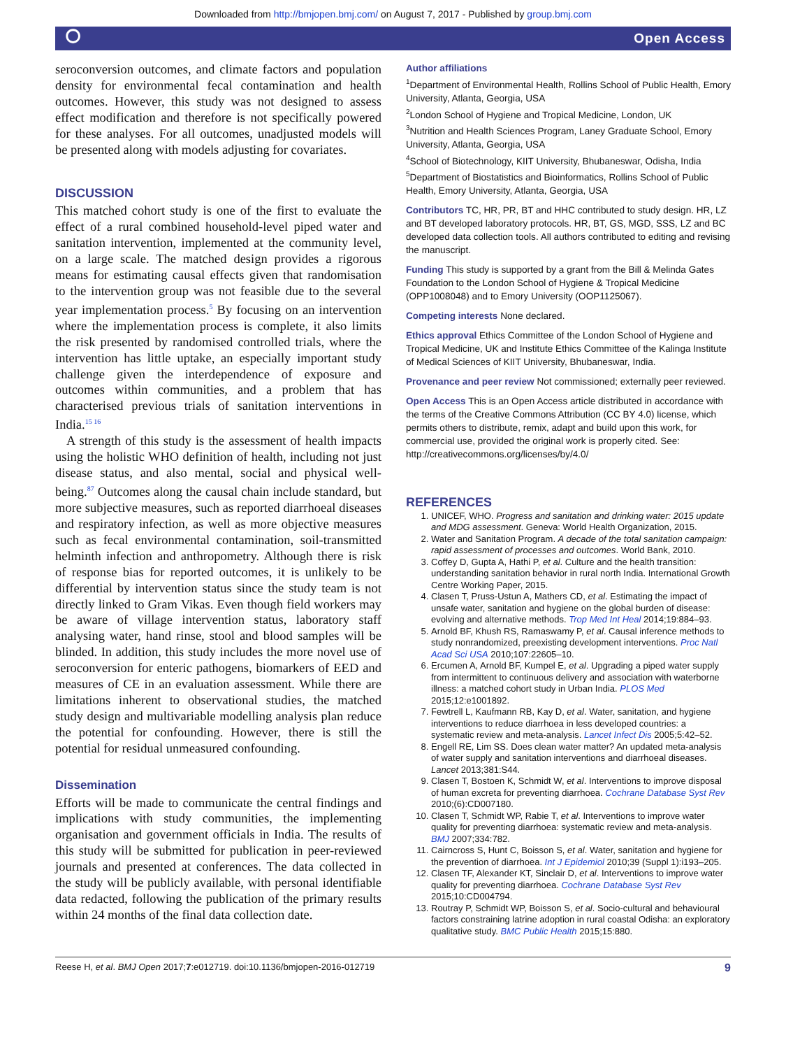Downloaded from http://bmjopen.bmj.com/ on August 7, 2017 - Published by group.bmj.com
⭘ Open Access
seroconversion outcomes, and climate factors and population density for environmental fecal contamination and health outcomes. However, this study was not designed to assess effect modification and therefore is not specifically powered for these analyses. For all outcomes, unadjusted models will be presented along with models adjusting for covariates.
DISCUSSION
This matched cohort study is one of the first to evaluate the effect of a rural combined household-level piped water and sanitation intervention, implemented at the community level, on a large scale. The matched design provides a rigorous means for estimating causal effects given that randomisation to the intervention group was not feasible due to the several year implementation process.<sup>5</sup> By focusing on an intervention where the implementation process is complete, it also limits the risk presented by randomised controlled trials, where the intervention has little uptake, an especially important study challenge given the interdependence of exposure and outcomes within communities, and a problem that has characterised previous trials of sanitation interventions in India.<sup>15 16</sup>
A strength of this study is the assessment of health impacts using the holistic WHO definition of health, including not just disease status, and also mental, social and physical well-being.<sup>87</sup> Outcomes along the causal chain include standard, but more subjective measures, such as reported diarrhoeal diseases and respiratory infection, as well as more objective measures such as fecal environmental contamination, soil-transmitted helminth infection and anthropometry. Although there is risk of response bias for reported outcomes, it is unlikely to be differential by intervention status since the study team is not directly linked to Gram Vikas. Even though field workers may be aware of village intervention status, laboratory staff analysing water, hand rinse, stool and blood samples will be blinded. In addition, this study includes the more novel use of seroconversion for enteric pathogens, biomarkers of EED and measures of CE in an evaluation assessment. While there are limitations inherent to observational studies, the matched study design and multivariable modelling analysis plan reduce the potential for confounding. However, there is still the potential for residual unmeasured confounding.
Dissemination
Efforts will be made to communicate the central findings and implications with study communities, the implementing organisation and government officials in India. The results of this study will be submitted for publication in peer-reviewed journals and presented at conferences. The data collected in the study will be publicly available, with personal identifiable data redacted, following the publication of the primary results within 24 months of the final data collection date.
Author affiliations
<sup>1</sup> Department of Environmental Health, Rollins School of Public Health, Emory University, Atlanta, Georgia, USA
<sup>2</sup> London School of Hygiene and Tropical Medicine, London, UK
<sup>3</sup> Nutrition and Health Sciences Program, Laney Graduate School, Emory University, Atlanta, Georgia, USA
<sup>4</sup> School of Biotechnology, KIIT University, Bhubaneswar, Odisha, India
<sup>5</sup> Department of Biostatistics and Bioinformatics, Rollins School of Public Health, Emory University, Atlanta, Georgia, USA
Contributors TC, HR, PR, BT and HHC contributed to study design. HR, LZ and BT developed laboratory protocols. HR, BT, GS, MGD, SSS, LZ and BC developed data collection tools. All authors contributed to editing and revising the manuscript.
Funding This study is supported by a grant from the Bill & Melinda Gates Foundation to the London School of Hygiene & Tropical Medicine (OPP1008048) and to Emory University (OOP1125067).
Competing interests None declared.
Ethics approval Ethics Committee of the London School of Hygiene and Tropical Medicine, UK and Institute Ethics Committee of the Kalinga Institute of Medical Sciences of KIIT University, Bhubaneswar, India.
Provenance and peer review Not commissioned; externally peer reviewed.
Open Access This is an Open Access article distributed in accordance with the terms of the Creative Commons Attribution (CC BY 4.0) license, which permits others to distribute, remix, adapt and build upon this work, for commercial use, provided the original work is properly cited. See: http://creativecommons.org/licenses/by/4.0/
REFERENCES
1. UNICEF, WHO. Progress and sanitation and drinking water: 2015 update and MDG assessment. Geneva: World Health Organization, 2015.
2. Water and Sanitation Program. A decade of the total sanitation campaign: rapid assessment of processes and outcomes. World Bank, 2010.
3. Coffey D, Gupta A, Hathi P, et al. Culture and the health transition: understanding sanitation behavior in rural north India. International Growth Centre Working Paper, 2015.
4. Clasen T, Pruss-Ustun A, Mathers CD, et al. Estimating the impact of unsafe water, sanitation and hygiene on the global burden of disease: evolving and alternative methods. Trop Med Int Heal 2014;19:884–93.
5. Arnold BF, Khush RS, Ramaswamy P, et al. Causal inference methods to study nonrandomized, preexisting development interventions. Proc Natl Acad Sci USA 2010;107:22605–10.
6. Ercumen A, Arnold BF, Kumpel E, et al. Upgrading a piped water supply from intermittent to continuous delivery and association with waterborne illness: a matched cohort study in Urban India. PLOS Med 2015;12:e1001892.
7. Fewtrell L, Kaufmann RB, Kay D, et al. Water, sanitation, and hygiene interventions to reduce diarrhoea in less developed countries: a systematic review and meta-analysis. Lancet Infect Dis 2005;5:42–52.
8. Engell RE, Lim SS. Does clean water matter? An updated meta-analysis of water supply and sanitation interventions and diarrhoeal diseases. Lancet 2013;381:S44.
9. Clasen T, Bostoen K, Schmidt W, et al. Interventions to improve disposal of human excreta for preventing diarrhoea. Cochrane Database Syst Rev 2010;(6):CD007180.
10. Clasen T, Schmidt WP, Rabie T, et al. Interventions to improve water quality for preventing diarrhoea: systematic review and meta-analysis. BMJ 2007;334:782.
11. Cairncross S, Hunt C, Boisson S, et al. Water, sanitation and hygiene for the prevention of diarrhoea. Int J Epidemiol 2010;39 (Suppl 1):i193–205.
12. Clasen TF, Alexander KT, Sinclair D, et al. Interventions to improve water quality for preventing diarrhoea. Cochrane Database Syst Rev 2015;10:CD004794.
13. Routray P, Schmidt WP, Boisson S, et al. Socio-cultural and behavioural factors constraining latrine adoption in rural coastal Odisha: an exploratory qualitative study. BMC Public Health 2015;15:880.
Reese H, et al. BMJ Open 2017;7:e012719. doi:10.1136/bmjopen-2016-012719 9